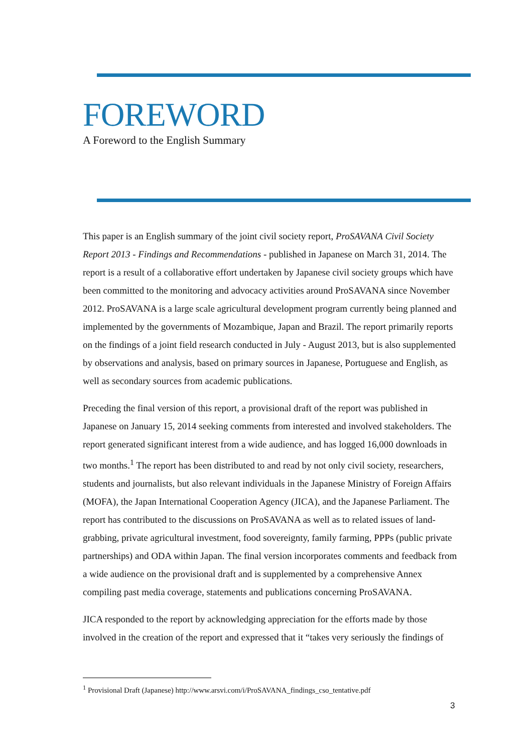FOREWORD
A Foreword to the English Summary
This paper is an English summary of the joint civil society report, ProSAVANA Civil Society Report 2013 - Findings and Recommendations - published in Japanese on March 31, 2014. The report is a result of a collaborative effort undertaken by Japanese civil society groups which have been committed to the monitoring and advocacy activities around ProSAVANA since November 2012. ProSAVANA is a large scale agricultural development program currently being planned and implemented by the governments of Mozambique, Japan and Brazil. The report primarily reports on the findings of a joint field research conducted in July - August 2013, but is also supplemented by observations and analysis, based on primary sources in Japanese, Portuguese and English, as well as secondary sources from academic publications.
Preceding the final version of this report, a provisional draft of the report was published in Japanese on January 15, 2014 seeking comments from interested and involved stakeholders. The report generated significant interest from a wide audience, and has logged 16,000 downloads in two months.<sup>1</sup> The report has been distributed to and read by not only civil society, researchers, students and journalists, but also relevant individuals in the Japanese Ministry of Foreign Affairs (MOFA), the Japan International Cooperation Agency (JICA), and the Japanese Parliament. The report has contributed to the discussions on ProSAVANA as well as to related issues of land-grabbing, private agricultural investment, food sovereignty, family farming, PPPs (public private partnerships) and ODA within Japan. The final version incorporates comments and feedback from a wide audience on the provisional draft and is supplemented by a comprehensive Annex compiling past media coverage, statements and publications concerning ProSAVANA.
JICA responded to the report by acknowledging appreciation for the efforts made by those involved in the creation of the report and expressed that it “takes very seriously the findings of
<sup>1</sup> Provisional Draft (Japanese) http://www.arsvi.com/i/ProSAVANA_findings_cso_tentative.pdf
3